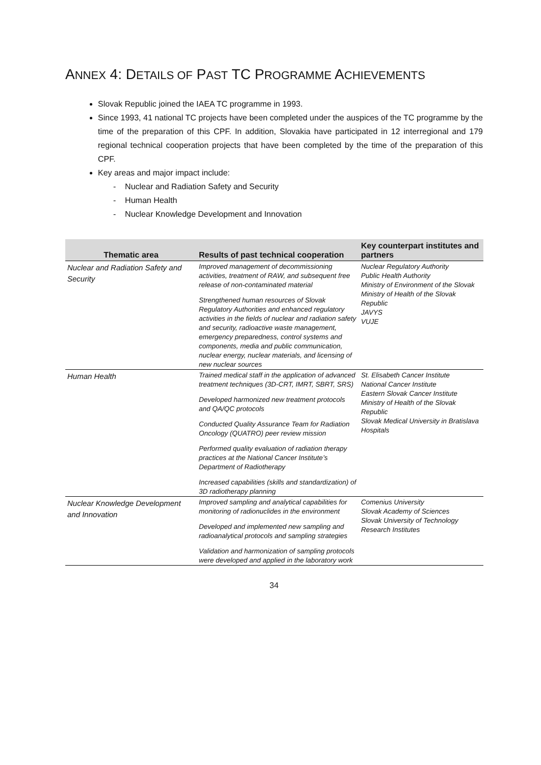ANNEX 4: DETAILS OF PAST TC PROGRAMME ACHIEVEMENTS
Slovak Republic joined the IAEA TC programme in 1993.
Since 1993, 41 national TC projects have been completed under the auspices of the TC programme by the time of the preparation of this CPF. In addition, Slovakia have participated in 12 interregional and 179 regional technical cooperation projects that have been completed by the time of the preparation of this CPF.
Key areas and major impact include:
- Nuclear and Radiation Safety and Security
- Human Health
- Nuclear Knowledge Development and Innovation
| Thematic area | Results of past technical cooperation | Key counterpart institutes and partners |
| --- | --- | --- |
| Nuclear and Radiation Safety and Security | Improved management of decommissioning activities, treatment of RAW, and subsequent free release of non-contaminated material Strengthened human resources of Slovak Regulatory Authorities and enhanced regulatory activities in the fields of nuclear and radiation safety and security, radioactive waste management, emergency preparedness, control systems and components, media and public communication, nuclear energy, nuclear materials, and licensing of new nuclear sources | Nuclear Regulatory Authority Public Health Authority Ministry of Environment of the Slovak Ministry of Health of the Slovak Republic JAVYS VUJE |
| Human Health | Trained medical staff in the application of advanced treatment techniques (3D-CRT, IMRT, SBRT, SRS) Developed harmonized new treatment protocols and QA/QC protocols Conducted Quality Assurance Team for Radiation Oncology (QUATRO) peer review mission Performed quality evaluation of radiation therapy practices at the National Cancer Institute’s Department of Radiotherapy Increased capabilities (skills and standardization) of 3D radiotherapy planning | St. Elisabeth Cancer Institute National Cancer Institute Eastern Slovak Cancer Institute Ministry of Health of the Slovak Republic Slovak Medical University in Bratislava Hospitals |
| Nuclear Knowledge Development and Innovation | Improved sampling and analytical capabilities for monitoring of radionuclides in the environment Developed and implemented new sampling and radioanalytical protocols and sampling strategies Validation and harmonization of sampling protocols were developed and applied in the laboratory work | Comenius University Slovak Academy of Sciences Slovak University of Technology Research Institutes |
34